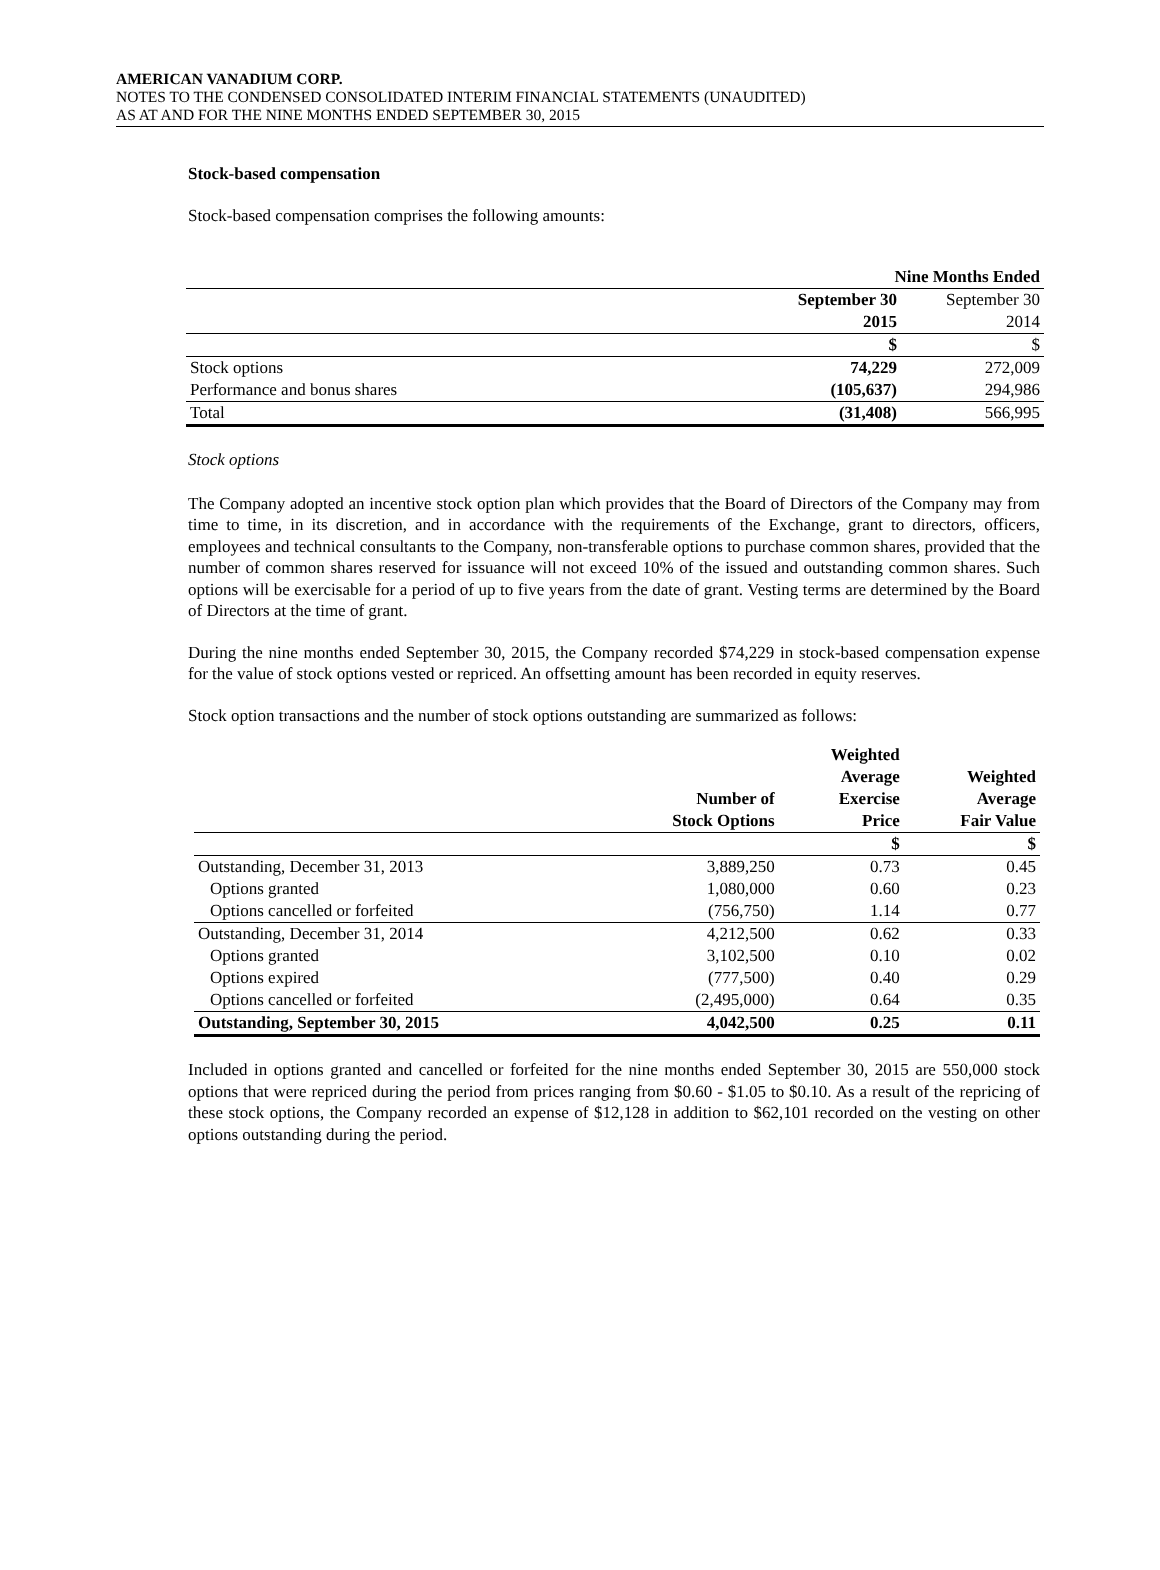AMERICAN VANADIUM CORP.
NOTES TO THE CONDENSED CONSOLIDATED INTERIM FINANCIAL STATEMENTS (UNAUDITED)
AS AT AND FOR THE NINE MONTHS ENDED SEPTEMBER 30, 2015
Stock-based compensation
Stock-based compensation comprises the following amounts:
| | Nine Months Ended | |
| | September 30 | September 30 |
| | 2015 | 2014 |
| | $ | $ |
| Stock options | 74,229 | 272,009 |
| Performance and bonus shares | (105,637) | 294,986 |
| Total | (31,408) | 566,995 |
Stock options
The Company adopted an incentive stock option plan which provides that the Board of Directors of the Company may from time to time, in its discretion, and in accordance with the requirements of the Exchange, grant to directors, officers, employees and technical consultants to the Company, non-transferable options to purchase common shares, provided that the number of common shares reserved for issuance will not exceed 10% of the issued and outstanding common shares. Such options will be exercisable for a period of up to five years from the date of grant. Vesting terms are determined by the Board of Directors at the time of grant.
During the nine months ended September 30, 2015, the Company recorded $74,229 in stock-based compensation expense for the value of stock options vested or repriced. An offsetting amount has been recorded in equity reserves.
Stock option transactions and the number of stock options outstanding are summarized as follows:
| | Number of Stock Options | Weighted Average Exercise Price | Weighted Average Fair Value |
| | | $ | $ |
| Outstanding, December 31, 2013 | 3,889,250 | 0.73 | 0.45 |
| Options granted | 1,080,000 | 0.60 | 0.23 |
| Options cancelled or forfeited | (756,750) | 1.14 | 0.77 |
| Outstanding, December 31, 2014 | 4,212,500 | 0.62 | 0.33 |
| Options granted | 3,102,500 | 0.10 | 0.02 |
| Options expired | (777,500) | 0.40 | 0.29 |
| Options cancelled or forfeited | (2,495,000) | 0.64 | 0.35 |
| Outstanding, September 30, 2015 | 4,042,500 | 0.25 | 0.11 |
Included in options granted and cancelled or forfeited for the nine months ended September 30, 2015 are 550,000 stock options that were repriced during the period from prices ranging from $0.60 - $1.05 to $0.10. As a result of the repricing of these stock options, the Company recorded an expense of $12,128 in addition to $62,101 recorded on the vesting on other options outstanding during the period.